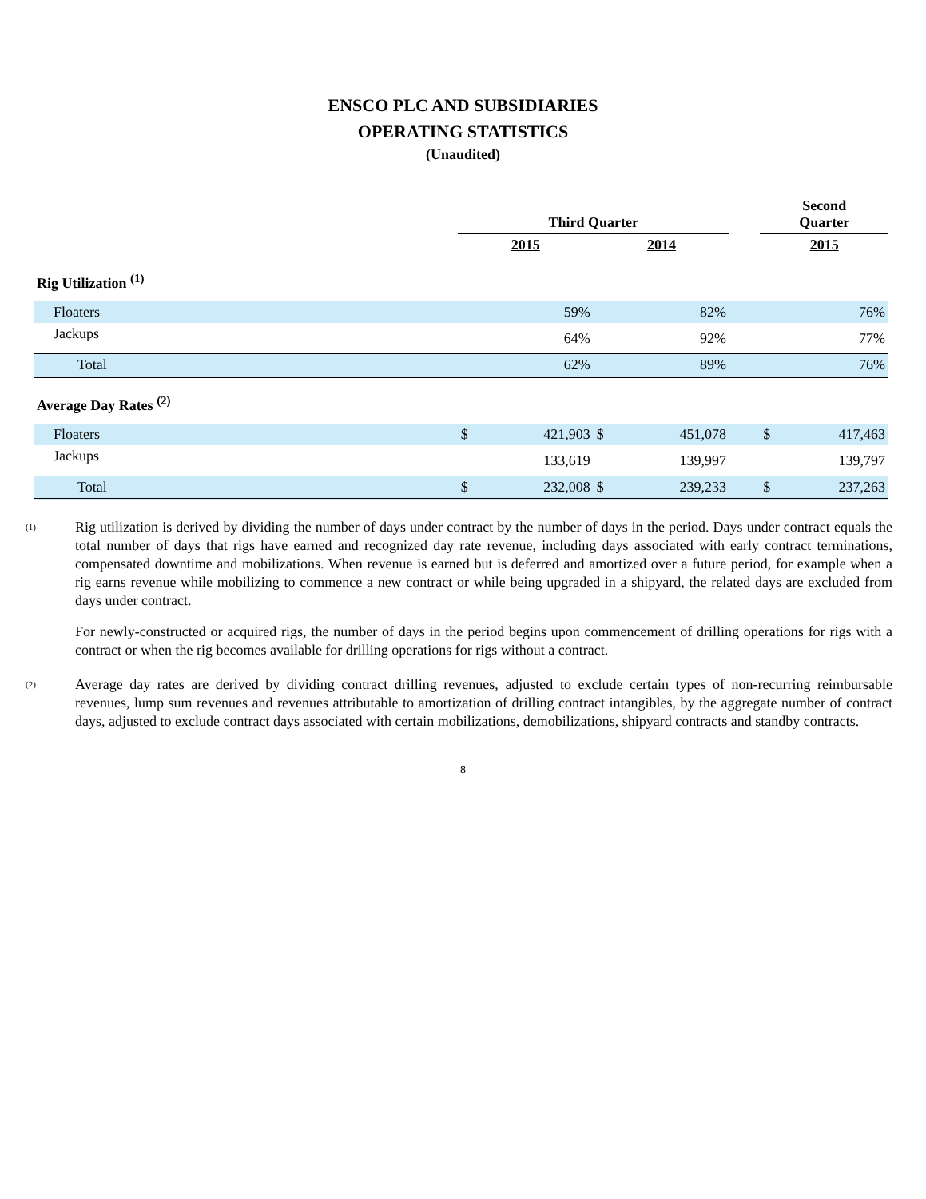ENSCO PLC AND SUBSIDIARIES
OPERATING STATISTICS
(Unaudited)
| | Third Quarter | | | | | Second Quarter | |
| --- | --- | --- | --- | --- | --- | --- | --- |
| | 2015 | | 2014 | | | 2015 | |
| Rig Utilization <sup>(1)</sup> | | | | | | | |
| Floaters | | 59% | | 82% | | | 76% |
| Jackups | | 64% | | 92% | | | 77% |
| Total | | 62% | | 89% | | | 76% |
| Average Day Rates <sup>(2)</sup> | | | | | | | |
| Floaters | $ | 421,903 | $ | 451,078 | | $ | 417,463 |
| Jackups | | 133,619 | | 139,997 | | | 139,797 |
| Total | $ | 232,008 | $ | 239,233 | | $ | 237,263 |
(1)
Rig utilization is derived by dividing the number of days under contract by the number of days in the period. Days under contract equals the total number of days that rigs have earned and recognized day rate revenue, including days associated with early contract terminations, compensated downtime and mobilizations. When revenue is earned but is deferred and amortized over a future period, for example when a rig earns revenue while mobilizing to commence a new contract or while being upgraded in a shipyard, the related days are excluded from days under contract.
For newly-constructed or acquired rigs, the number of days in the period begins upon commencement of drilling operations for rigs with a contract or when the rig becomes available for drilling operations for rigs without a contract.
(2)
Average day rates are derived by dividing contract drilling revenues, adjusted to exclude certain types of non-recurring reimbursable revenues, lump sum revenues and revenues attributable to amortization of drilling contract intangibles, by the aggregate number of contract days, adjusted to exclude contract days associated with certain mobilizations, demobilizations, shipyard contracts and standby contracts.
8